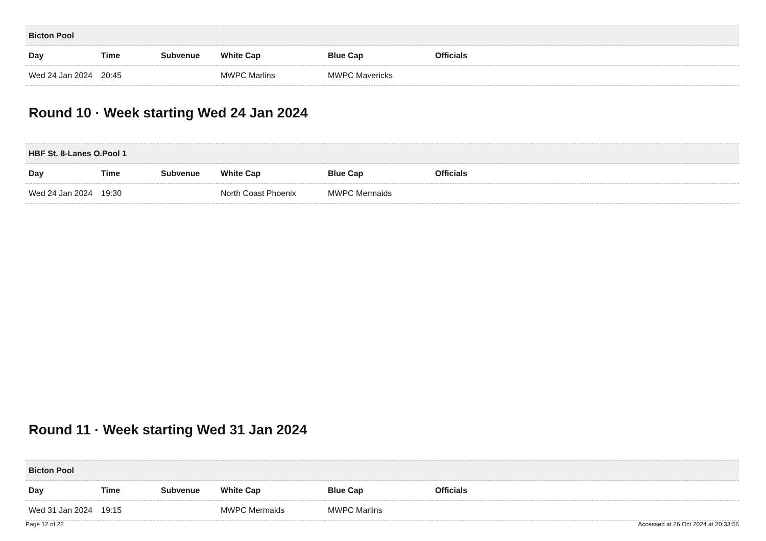| Bicton Pool | | | | | |
| Day | Time | Subvenue | White Cap | Blue Cap | Officials |
| Wed 24 Jan 2024 | 20:45 | | MWPC Marlins | MWPC Mavericks | |
Round 10 · Week starting Wed 24 Jan 2024
| HBF St. 8-Lanes O.Pool 1 | | | | | |
| Day | Time | Subvenue | White Cap | Blue Cap | Officials |
| Wed 24 Jan 2024 | 19:30 | | North Coast Phoenix | MWPC Mermaids | |
Round 11 · Week starting Wed 31 Jan 2024
| Bicton Pool | | | | | |
| Day | Time | Subvenue | White Cap | Blue Cap | Officials |
| Wed 31 Jan 2024 | 19:15 | | MWPC Mermaids | MWPC Marlins | |
Page 12 of 22 Accessed at 26 Oct 2024 at 20:33:56